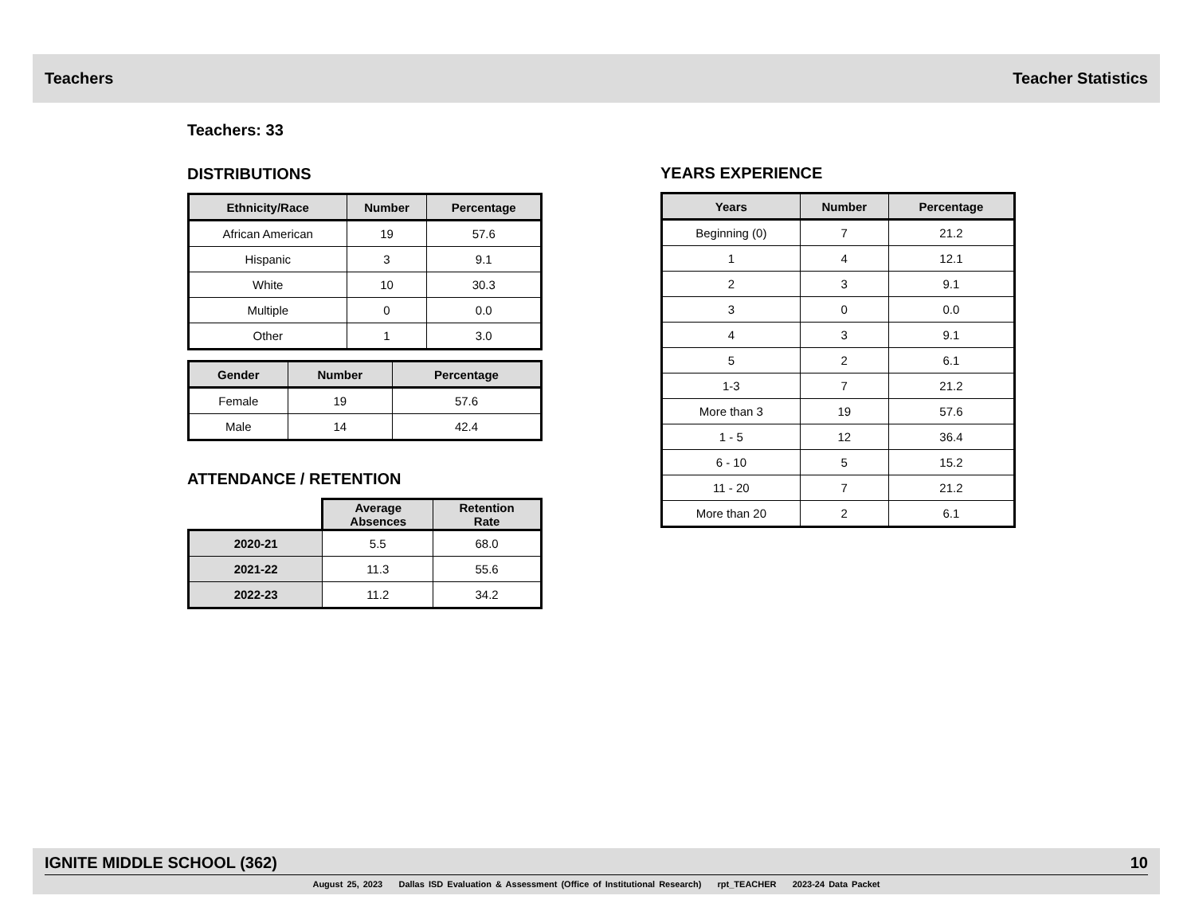Teachers Teacher Statistics
Teachers: 33
DISTRIBUTIONS
| Ethnicity/Race | Number | Percentage |
| --- | --- | --- |
| African American | 19 | 57.6 |
| Hispanic | 3 | 9.1 |
| White | 10 | 30.3 |
| Multiple | 0 | 0.0 |
| Other | 1 | 3.0 |
| Gender | Number | Percentage |
| --- | --- | --- |
| Female | 19 | 57.6 |
| Male | 14 | 42.4 |
ATTENDANCE / RETENTION
| | Average Absences | Retention Rate |
| --- | --- | --- |
| 2020-21 | 5.5 | 68.0 |
| 2021-22 | 11.3 | 55.6 |
| 2022-23 | 11.2 | 34.2 |
YEARS EXPERIENCE
| Years | Number | Percentage |
| --- | --- | --- |
| Beginning (0) | 7 | 21.2 |
| 1 | 4 | 12.1 |
| 2 | 3 | 9.1 |
| 3 | 0 | 0.0 |
| 4 | 3 | 9.1 |
| 5 | 2 | 6.1 |
| 1-3 | 7 | 21.2 |
| More than 3 | 19 | 57.6 |
| 1 - 5 | 12 | 36.4 |
| 6 - 10 | 5 | 15.2 |
| 11 - 20 | 7 | 21.2 |
| More than 20 | 2 | 6.1 |
IGNITE MIDDLE SCHOOL (362) 10
August 25, 2023 Dallas ISD Evaluation & Assessment (Office of Institutional Research) rpt_TEACHER 2023-24 Data Packet